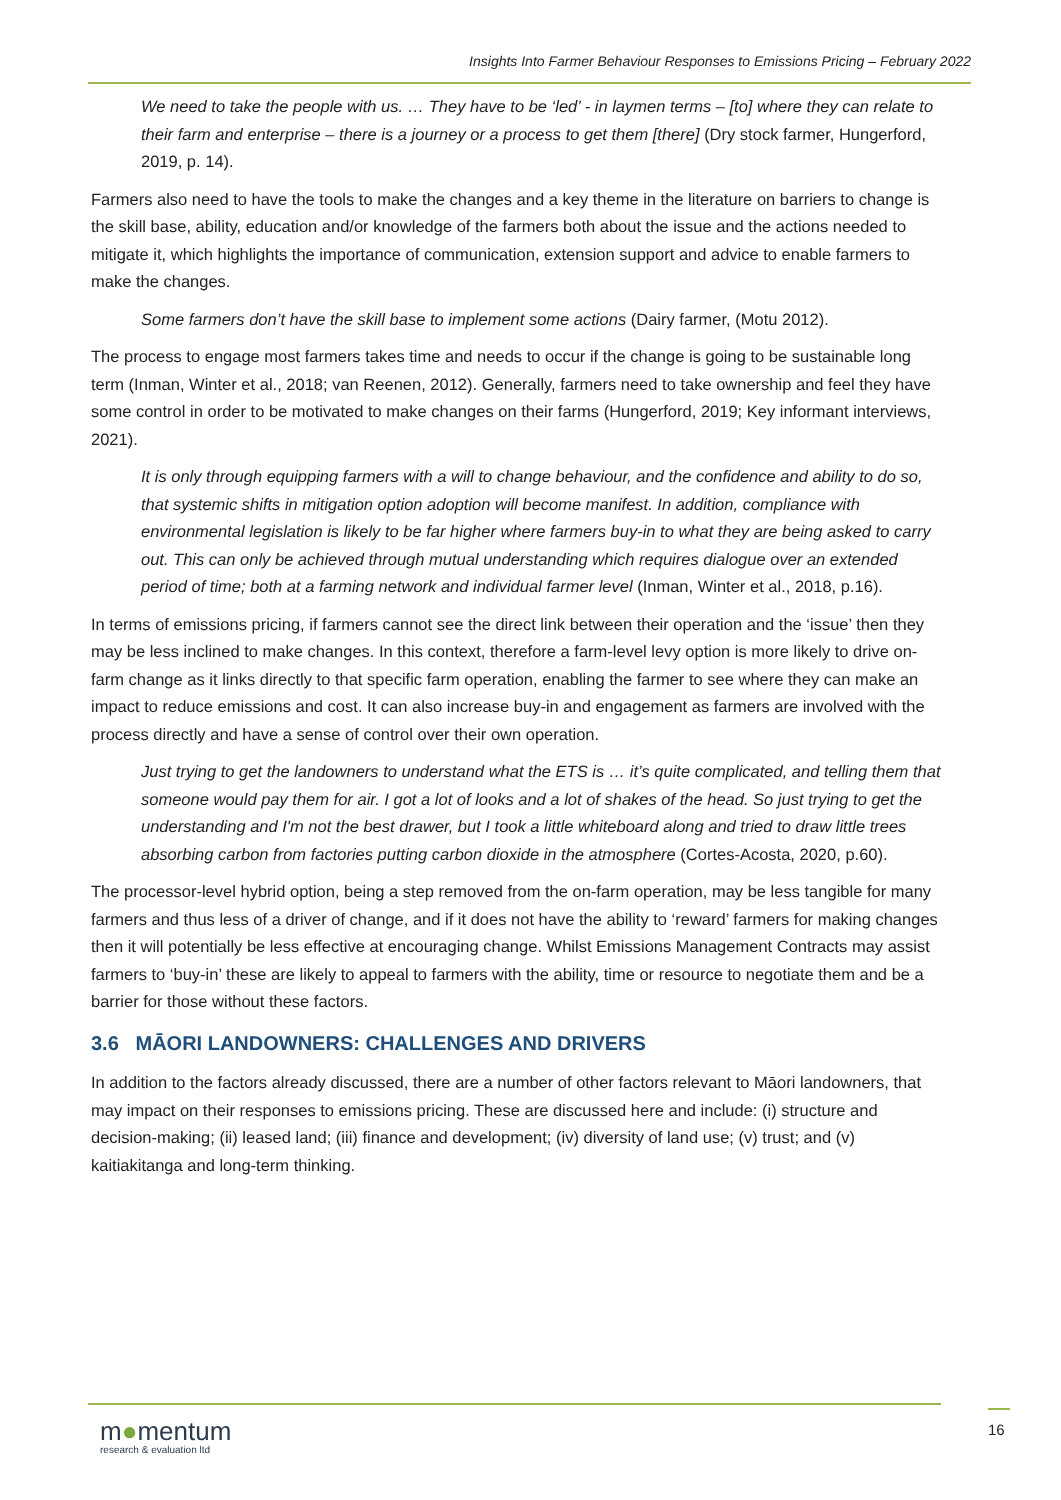Insights Into Farmer Behaviour Responses to Emissions Pricing – February 2022
We need to take the people with us. … They have to be ‘led’ - in laymen terms – [to] where they can relate to their farm and enterprise – there is a journey or a process to get them [there] (Dry stock farmer, Hungerford, 2019, p. 14).
Farmers also need to have the tools to make the changes and a key theme in the literature on barriers to change is the skill base, ability, education and/or knowledge of the farmers both about the issue and the actions needed to mitigate it, which highlights the importance of communication, extension support and advice to enable farmers to make the changes.
Some farmers don’t have the skill base to implement some actions (Dairy farmer, (Motu 2012).
The process to engage most farmers takes time and needs to occur if the change is going to be sustainable long term (Inman, Winter et al., 2018; van Reenen, 2012). Generally, farmers need to take ownership and feel they have some control in order to be motivated to make changes on their farms (Hungerford, 2019; Key informant interviews, 2021).
It is only through equipping farmers with a will to change behaviour, and the confidence and ability to do so, that systemic shifts in mitigation option adoption will become manifest. In addition, compliance with environmental legislation is likely to be far higher where farmers buy-in to what they are being asked to carry out. This can only be achieved through mutual understanding which requires dialogue over an extended period of time; both at a farming network and individual farmer level (Inman, Winter et al., 2018, p.16).
In terms of emissions pricing, if farmers cannot see the direct link between their operation and the ‘issue’ then they may be less inclined to make changes. In this context, therefore a farm-level levy option is more likely to drive on-farm change as it links directly to that specific farm operation, enabling the farmer to see where they can make an impact to reduce emissions and cost. It can also increase buy-in and engagement as farmers are involved with the process directly and have a sense of control over their own operation.
Just trying to get the landowners to understand what the ETS is … it’s quite complicated, and telling them that someone would pay them for air. I got a lot of looks and a lot of shakes of the head. So just trying to get the understanding and I'm not the best drawer, but I took a little whiteboard along and tried to draw little trees absorbing carbon from factories putting carbon dioxide in the atmosphere (Cortes-Acosta, 2020, p.60).
The processor-level hybrid option, being a step removed from the on-farm operation, may be less tangible for many farmers and thus less of a driver of change, and if it does not have the ability to ‘reward’ farmers for making changes then it will potentially be less effective at encouraging change. Whilst Emissions Management Contracts may assist farmers to ‘buy-in’ these are likely to appeal to farmers with the ability, time or resource to negotiate them and be a barrier for those without these factors.
3.6 MĀORI LANDOWNERS: CHALLENGES AND DRIVERS
In addition to the factors already discussed, there are a number of other factors relevant to Māori landowners, that may impact on their responses to emissions pricing. These are discussed here and include: (i) structure and decision-making; (ii) leased land; (iii) finance and development; (iv) diversity of land use; (v) trust; and (v) kaitiakitanga and long-term thinking.
m●mentum
research & evaluation ltd
16